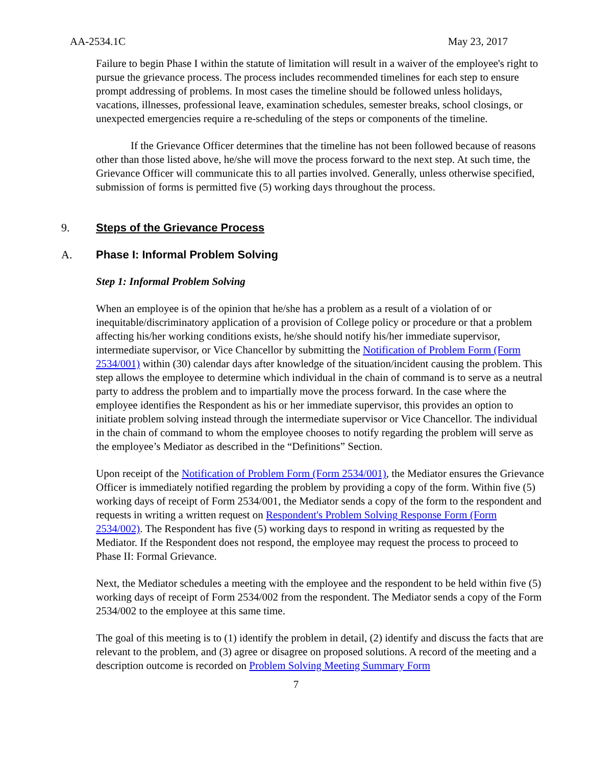AA-2534.1C May 23, 2017
Failure to begin Phase I within the statute of limitation will result in a waiver of the employee's right to pursue the grievance process. The process includes recommended timelines for each step to ensure prompt addressing of problems. In most cases the timeline should be followed unless holidays, vacations, illnesses, professional leave, examination schedules, semester breaks, school closings, or unexpected emergencies require a re-scheduling of the steps or components of the timeline.
If the Grievance Officer determines that the timeline has not been followed because of reasons other than those listed above, he/she will move the process forward to the next step. At such time, the Grievance Officer will communicate this to all parties involved. Generally, unless otherwise specified, submission of forms is permitted five (5) working days throughout the process.
9. Steps of the Grievance Process
A. Phase I: Informal Problem Solving
Step 1: Informal Problem Solving
When an employee is of the opinion that he/she has a problem as a result of a violation of or inequitable/discriminatory application of a provision of College policy or procedure or that a problem affecting his/her working conditions exists, he/she should notify his/her immediate supervisor, intermediate supervisor, or Vice Chancellor by submitting the Notification of Problem Form (Form 2534/001) within (30) calendar days after knowledge of the situation/incident causing the problem. This step allows the employee to determine which individual in the chain of command is to serve as a neutral party to address the problem and to impartially move the process forward. In the case where the employee identifies the Respondent as his or her immediate supervisor, this provides an option to initiate problem solving instead through the intermediate supervisor or Vice Chancellor. The individual in the chain of command to whom the employee chooses to notify regarding the problem will serve as the employee’s Mediator as described in the “Definitions” Section.
Upon receipt of the Notification of Problem Form (Form 2534/001), the Mediator ensures the Grievance Officer is immediately notified regarding the problem by providing a copy of the form. Within five (5) working days of receipt of Form 2534/001, the Mediator sends a copy of the form to the respondent and requests in writing a written request on Respondent's Problem Solving Response Form (Form 2534/002). The Respondent has five (5) working days to respond in writing as requested by the Mediator. If the Respondent does not respond, the employee may request the process to proceed to Phase II: Formal Grievance.
Next, the Mediator schedules a meeting with the employee and the respondent to be held within five (5) working days of receipt of Form 2534/002 from the respondent. The Mediator sends a copy of the Form 2534/002 to the employee at this same time.
The goal of this meeting is to (1) identify the problem in detail, (2) identify and discuss the facts that are relevant to the problem, and (3) agree or disagree on proposed solutions. A record of the meeting and a description outcome is recorded on Problem Solving Meeting Summary Form
7